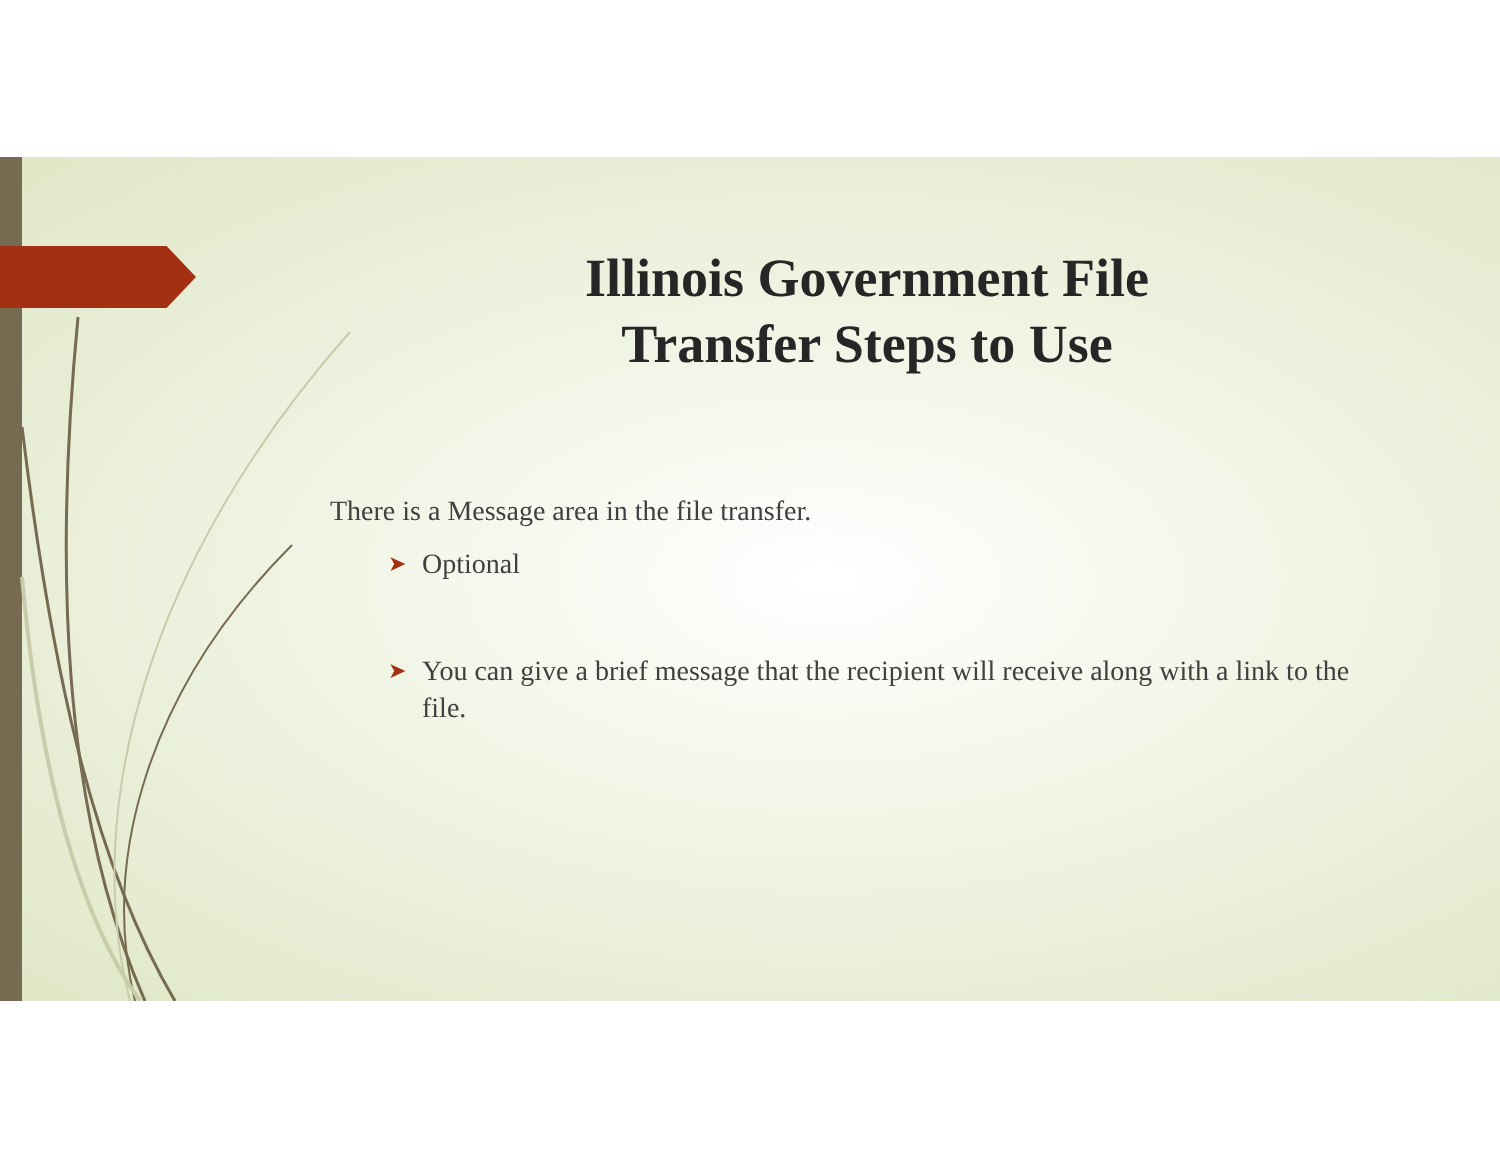Illinois Government File Transfer Steps to Use
There is a Message area in the file transfer.
➤ Optional
➤ You can give a brief message that the recipient will receive along with a link to the file.